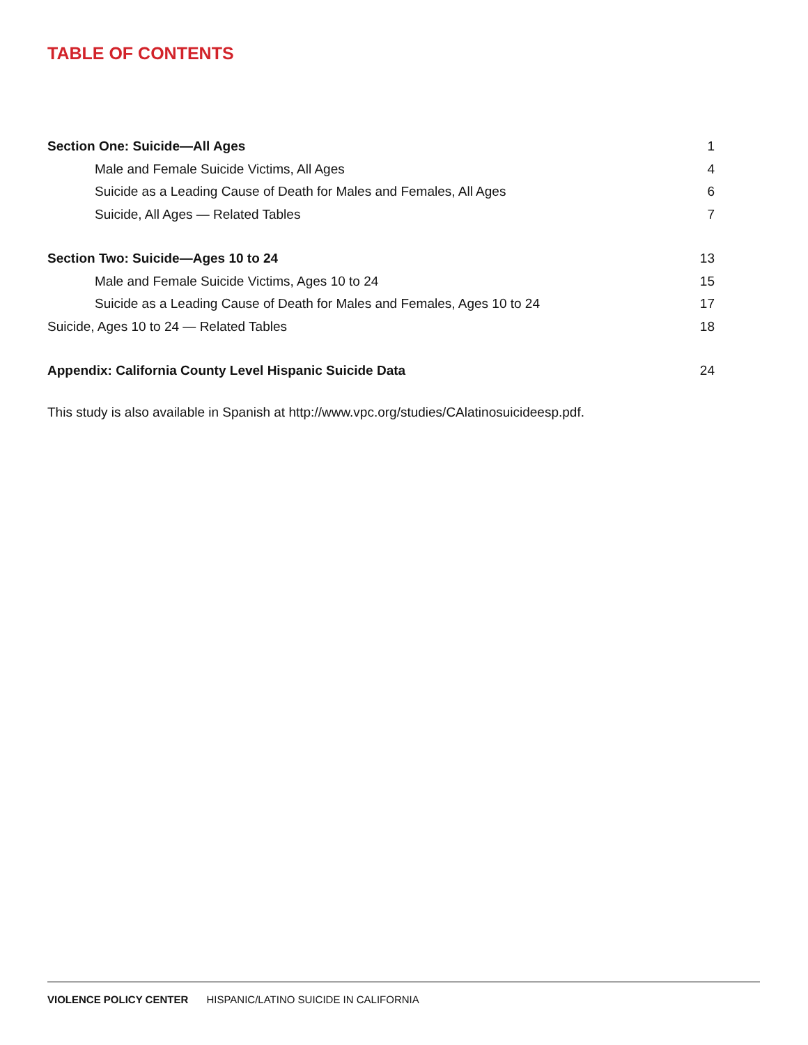TABLE OF CONTENTS
Section One: Suicide—All Ages 1
Male and Female Suicide Victims, All Ages 4
Suicide as a Leading Cause of Death for Males and Females, All Ages 6
Suicide, All Ages — Related Tables 7
Section Two: Suicide—Ages 10 to 24 13
Male and Female Suicide Victims, Ages 10 to 24 15
Suicide as a Leading Cause of Death for Males and Females, Ages 10 to 24 17
Suicide, Ages 10 to 24 — Related Tables 18
Appendix: California County Level Hispanic Suicide Data 24
This study is also available in Spanish at http://www.vpc.org/studies/CAlatinosuicideesp.pdf.
VIOLENCE POLICY CENTER HISPANIC/LATINO SUICIDE IN CALIFORNIA